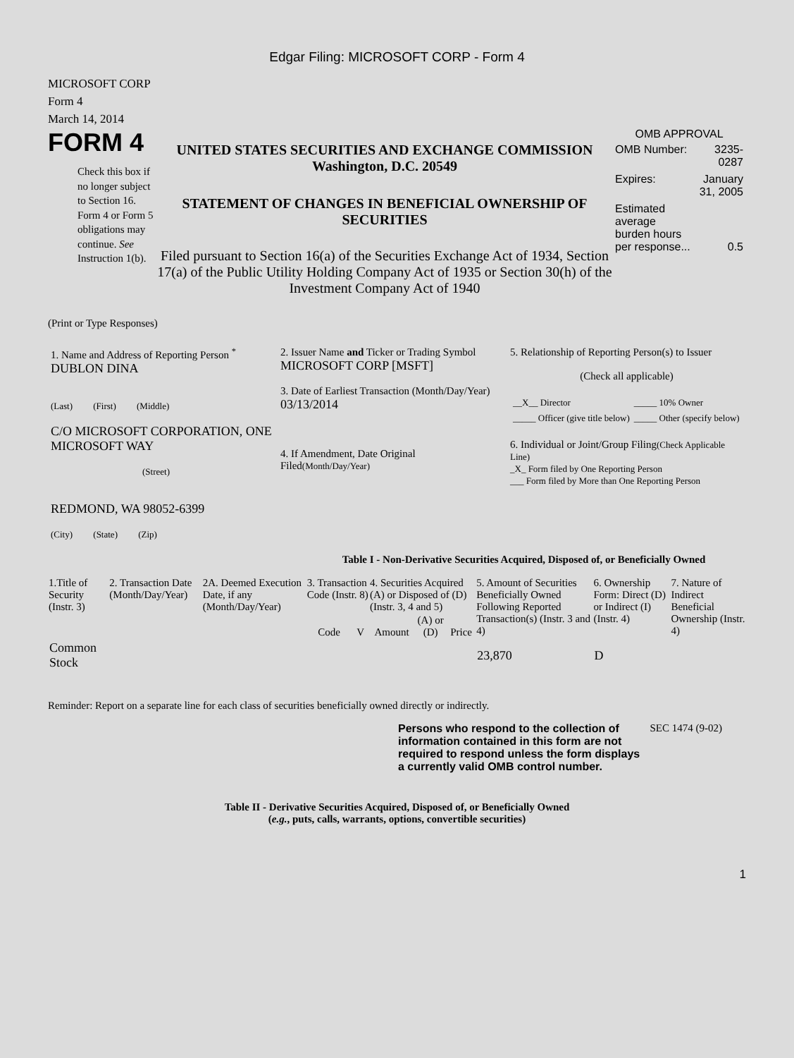Edgar Filing: MICROSOFT CORP - Form 4
MICROSOFT CORP
Form 4
March 14, 2014
FORM 4
Check this box if no longer subject to Section 16. Form 4 or Form 5 obligations may continue. See Instruction 1(b).
UNITED STATES SECURITIES AND EXCHANGE COMMISSION
Washington, D.C. 20549
STATEMENT OF CHANGES IN BENEFICIAL OWNERSHIP OF SECURITIES
Filed pursuant to Section 16(a) of the Securities Exchange Act of 1934, Section 17(a) of the Public Utility Holding Company Act of 1935 or Section 30(h) of the Investment Company Act of 1940
OMB APPROVAL
| OMB Number: | 3235-0287 |
| Expires: | January 31, 2005 |
| Estimated average burden hours per response... | 0.5 |
(Print or Type Responses)
| 1. Name and Address of Reporting Person <sup>*</sup> DUBLON DINA (Last) (First) (Middle) C/O MICROSOFT CORPORATION, ONE MICROSOFT WAY (Street) REDMOND, WA 98052-6399 (City) (State) (Zip) | 2. Issuer Name and Ticker or Trading Symbol MICROSOFT CORP [MSFT] 3. Date of Earliest Transaction (Month/Day/Year) 03/13/2014 4. If Amendment, Date Original Filed (Month/Day/Year) | 5. Relationship of Reporting Person(s) to Issuer (Check all applicable) / __X__ Director / _____ 10% Owner / / _____ Officer (give title below) / _____ Other (specify below) / 6. Individual or Joint/Group Filing (Check Applicable Line) _X_ Form filed by One Reporting Person ___ Form filed by More than One Reporting Person |
Table I - Non-Derivative Securities Acquired, Disposed of, or Beneficially Owned
| 1.Title of Security (Instr. 3) | 2. Transaction Date (Month/Day/Year) | 2A. Deemed Execution Date, if any (Month/Day/Year) | 3. Transaction Code (Instr. 8) | | 4. Securities Acquired (A) or Disposed of (D) (Instr. 3, 4 and 5) | | | 5. Amount of Securities Beneficially Owned Following Reported Transaction(s) (Instr. 3 and 4) | 6. Ownership Form: Direct (D) or Indirect (I) (Instr. 4) | 7. Nature of Indirect Beneficial Ownership (Instr. 4) |
| --- | --- | --- | --- | --- | --- | --- | --- | --- | --- | --- |
| | | | Code | V | Amount | (A) or (D) | Price | | | |
| Common Stock | | | | | | | | 23,870 | D | |
Reminder: Report on a separate line for each class of securities beneficially owned directly or indirectly.
Persons who respond to the collection of information contained in this form are not required to respond unless the form displays a currently valid OMB control number.
SEC 1474 (9-02)
Table II - Derivative Securities Acquired, Disposed of, or Beneficially Owned
(e.g., puts, calls, warrants, options, convertible securities)
1